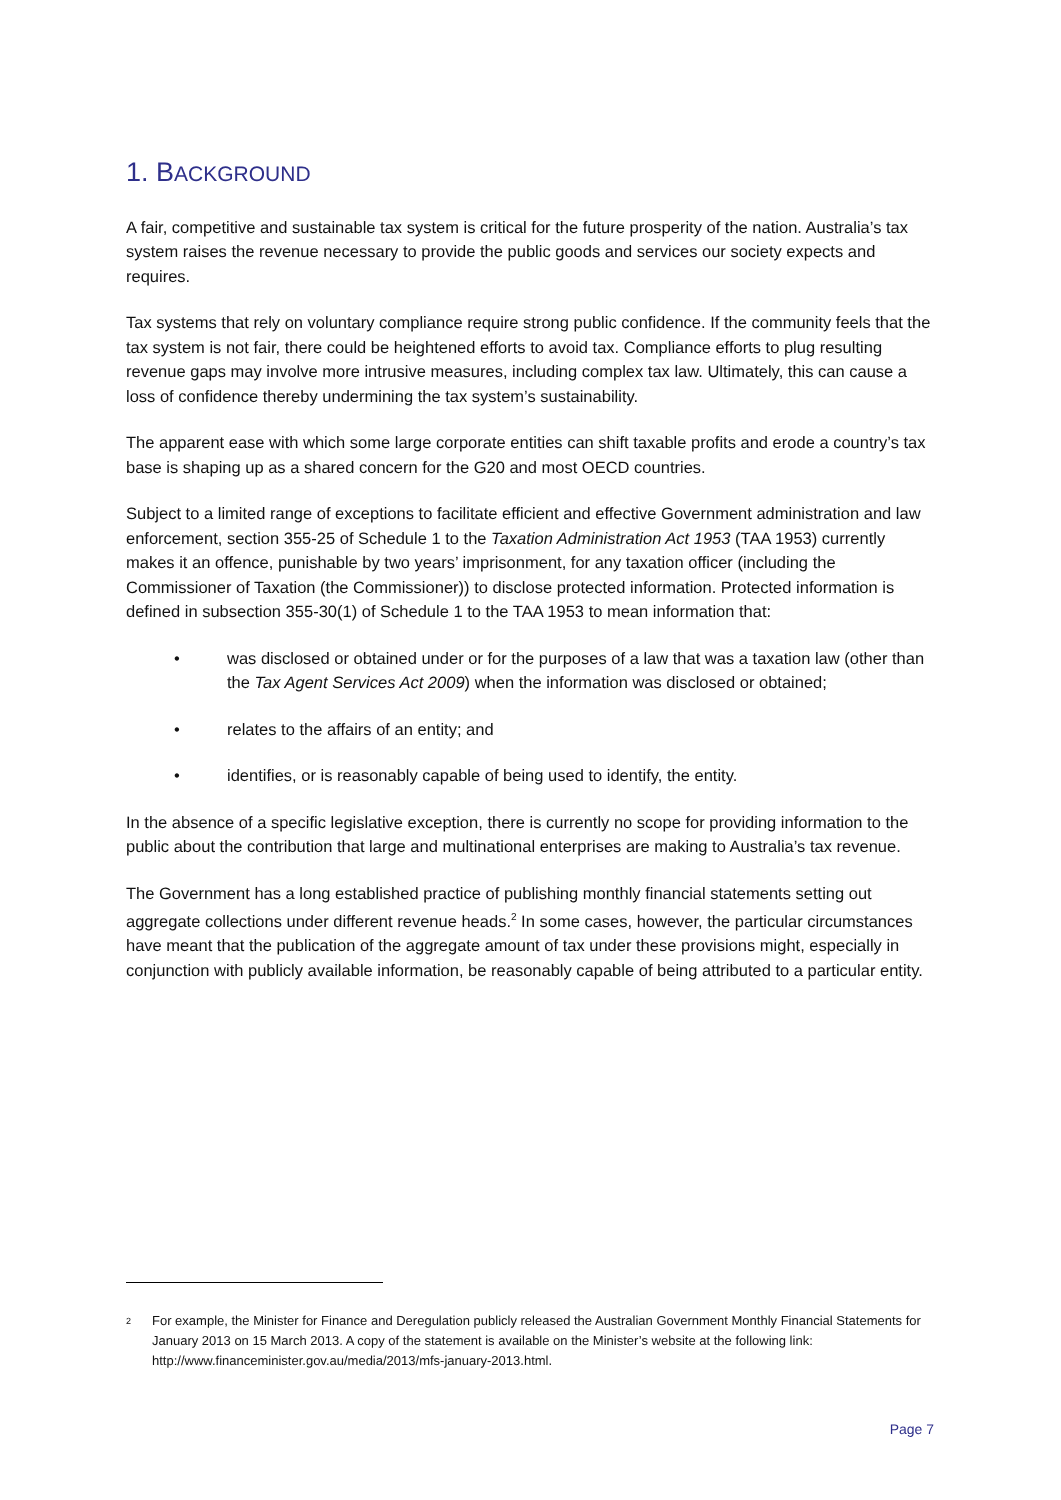1. BACKGROUND
A fair, competitive and sustainable tax system is critical for the future prosperity of the nation. Australia’s tax system raises the revenue necessary to provide the public goods and services our society expects and requires.
Tax systems that rely on voluntary compliance require strong public confidence. If the community feels that the tax system is not fair, there could be heightened efforts to avoid tax. Compliance efforts to plug resulting revenue gaps may involve more intrusive measures, including complex tax law. Ultimately, this can cause a loss of confidence thereby undermining the tax system’s sustainability.
The apparent ease with which some large corporate entities can shift taxable profits and erode a country’s tax base is shaping up as a shared concern for the G20 and most OECD countries.
Subject to a limited range of exceptions to facilitate efficient and effective Government administration and law enforcement, section 355-25 of Schedule 1 to the Taxation Administration Act 1953 (TAA 1953) currently makes it an offence, punishable by two years’ imprisonment, for any taxation officer (including the Commissioner of Taxation (the Commissioner)) to disclose protected information. Protected information is defined in subsection 355-30(1) of Schedule 1 to the TAA 1953 to mean information that:
• was disclosed or obtained under or for the purposes of a law that was a taxation law (other than the Tax Agent Services Act 2009) when the information was disclosed or obtained;
• relates to the affairs of an entity; and
• identifies, or is reasonably capable of being used to identify, the entity.
In the absence of a specific legislative exception, there is currently no scope for providing information to the public about the contribution that large and multinational enterprises are making to Australia’s tax revenue.
The Government has a long established practice of publishing monthly financial statements setting out aggregate collections under different revenue heads.<sup>2</sup> In some cases, however, the particular circumstances have meant that the publication of the aggregate amount of tax under these provisions might, especially in conjunction with publicly available information, be reasonably capable of being attributed to a particular entity.
<sup>2</sup> For example, the Minister for Finance and Deregulation publicly released the Australian Government Monthly Financial Statements for January 2013 on 15 March 2013. A copy of the statement is available on the Minister’s website at the following link: http://www.financeminister.gov.au/media/2013/mfs-january-2013.html.
Page 7